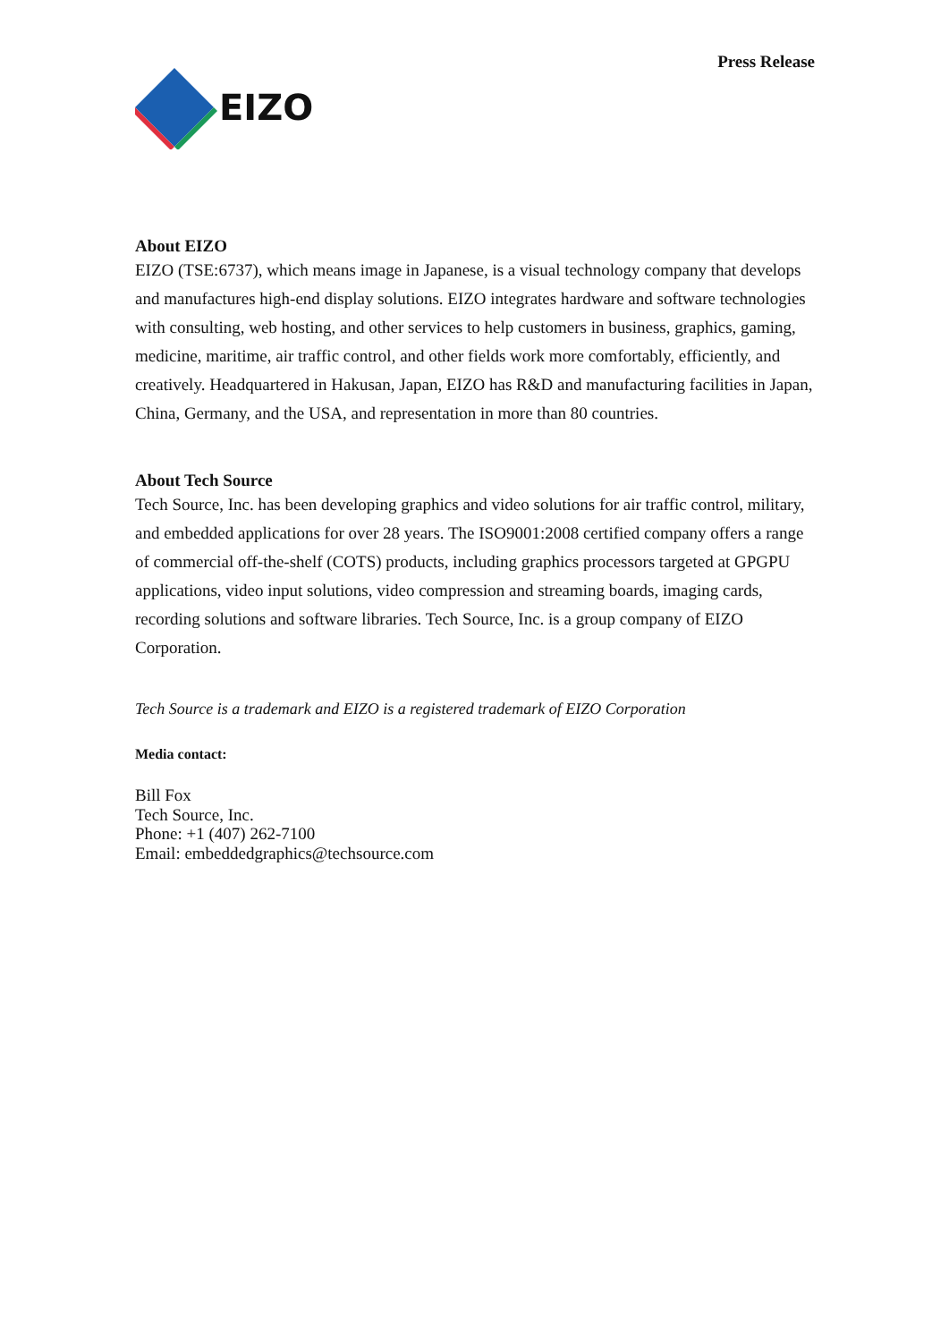Press Release
EIZO
About EIZO
EIZO (TSE:6737), which means image in Japanese, is a visual technology company that develops and manufactures high-end display solutions. EIZO integrates hardware and software technologies with consulting, web hosting, and other services to help customers in business, graphics, gaming, medicine, maritime, air traffic control, and other fields work more comfortably, efficiently, and creatively. Headquartered in Hakusan, Japan, EIZO has R&D and manufacturing facilities in Japan, China, Germany, and the USA, and representation in more than 80 countries.
About Tech Source
Tech Source, Inc. has been developing graphics and video solutions for air traffic control, military, and embedded applications for over 28 years. The ISO9001:2008 certified company offers a range of commercial off-the-shelf (COTS) products, including graphics processors targeted at GPGPU applications, video input solutions, video compression and streaming boards, imaging cards, recording solutions and software libraries. Tech Source, Inc. is a group company of EIZO Corporation.
Tech Source is a trademark and EIZO is a registered trademark of EIZO Corporation
Media contact:
Bill Fox
Tech Source, Inc.
Phone: +1 (407) 262-7100
Email: embeddedgraphics@techsource.com